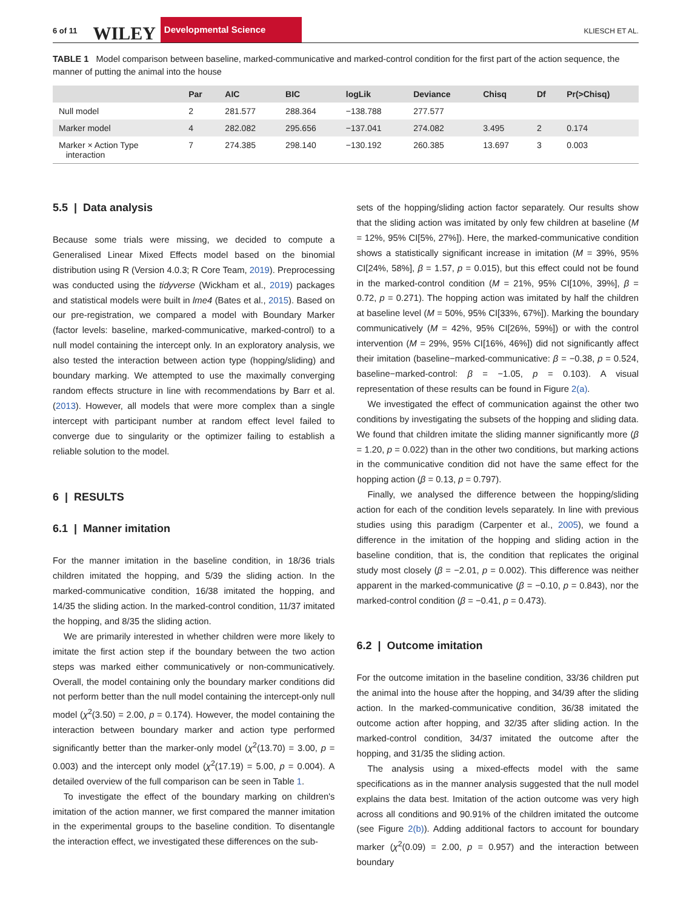6 of 11 WILEY Developmental Science KLIESCH ET AL.
TABLE 1 Model comparison between baseline, marked-communicative and marked-control condition for the first part of the action sequence, the manner of putting the animal into the house
| | Par | AIC | BIC | logLik | Deviance | Chisq | Df | Pr(>Chisq) |
| --- | --- | --- | --- | --- | --- | --- | --- | --- |
| Null model | 2 | 281.577 | 288.364 | −138.788 | 277.577 | | | |
| Marker model | 4 | 282.082 | 295.656 | −137.041 | 274.082 | 3.495 | 2 | 0.174 |
| Marker × Action Type interaction | 7 | 274.385 | 298.140 | −130.192 | 260.385 | 13.697 | 3 | 0.003 |
5.5 | Data analysis
Because some trials were missing, we decided to compute a Generalised Linear Mixed Effects model based on the binomial distribution using R (Version 4.0.3; R Core Team, 2019). Preprocessing was conducted using the tidyverse (Wickham et al., 2019) packages and statistical models were built in lme4 (Bates et al., 2015). Based on our pre-registration, we compared a model with Boundary Marker (factor levels: baseline, marked-communicative, marked-control) to a null model containing the intercept only. In an exploratory analysis, we also tested the interaction between action type (hopping/sliding) and boundary marking. We attempted to use the maximally converging random effects structure in line with recommendations by Barr et al. (2013). However, all models that were more complex than a single intercept with participant number at random effect level failed to converge due to singularity or the optimizer failing to establish a reliable solution to the model.
6 | RESULTS
6.1 | Manner imitation
For the manner imitation in the baseline condition, in 18/36 trials children imitated the hopping, and 5/39 the sliding action. In the marked-communicative condition, 16/38 imitated the hopping, and 14/35 the sliding action. In the marked-control condition, 11/37 imitated the hopping, and 8/35 the sliding action.
We are primarily interested in whether children were more likely to imitate the first action step if the boundary between the two action steps was marked either communicatively or non-communicatively. Overall, the model containing only the boundary marker conditions did not perform better than the null model containing the intercept-only null model (χ<sup>2</sup>(3.50) = 2.00, p = 0.174). However, the model containing the interaction between boundary marker and action type performed significantly better than the marker-only model (χ<sup>2</sup>(13.70) = 3.00, p = 0.003) and the intercept only model (χ<sup>2</sup>(17.19) = 5.00, p = 0.004). A detailed overview of the full comparison can be seen in Table 1.
To investigate the effect of the boundary marking on children's imitation of the action manner, we first compared the manner imitation in the experimental groups to the baseline condition. To disentangle the interaction effect, we investigated these differences on the sub-
sets of the hopping/sliding action factor separately. Our results show that the sliding action was imitated by only few children at baseline (M = 12%, 95% CI[5%, 27%]). Here, the marked-communicative condition shows a statistically significant increase in imitation (M = 39%, 95% CI[24%, 58%], β = 1.57, p = 0.015), but this effect could not be found in the marked-control condition (M = 21%, 95% CI[10%, 39%], β = 0.72, p = 0.271). The hopping action was imitated by half the children at baseline level (M = 50%, 95% CI[33%, 67%]). Marking the boundary communicatively (M = 42%, 95% CI[26%, 59%]) or with the control intervention (M = 29%, 95% CI[16%, 46%]) did not significantly affect their imitation (baseline−marked-communicative: β = −0.38, p = 0.524, baseline−marked-control: β = −1.05, p = 0.103). A visual representation of these results can be found in Figure 2(a).
We investigated the effect of communication against the other two conditions by investigating the subsets of the hopping and sliding data. We found that children imitate the sliding manner significantly more (β = 1.20, p = 0.022) than in the other two conditions, but marking actions in the communicative condition did not have the same effect for the hopping action (β = 0.13, p = 0.797).
Finally, we analysed the difference between the hopping/sliding action for each of the condition levels separately. In line with previous studies using this paradigm (Carpenter et al., 2005), we found a difference in the imitation of the hopping and sliding action in the baseline condition, that is, the condition that replicates the original study most closely (β = −2.01, p = 0.002). This difference was neither apparent in the marked-communicative (β = −0.10, p = 0.843), nor the marked-control condition (β = −0.41, p = 0.473).
6.2 | Outcome imitation
For the outcome imitation in the baseline condition, 33/36 children put the animal into the house after the hopping, and 34/39 after the sliding action. In the marked-communicative condition, 36/38 imitated the outcome action after hopping, and 32/35 after sliding action. In the marked-control condition, 34/37 imitated the outcome after the hopping, and 31/35 the sliding action.
The analysis using a mixed-effects model with the same specifications as in the manner analysis suggested that the null model explains the data best. Imitation of the action outcome was very high across all conditions and 90.91% of the children imitated the outcome (see Figure 2(b)). Adding additional factors to account for boundary marker (χ<sup>2</sup>(0.09) = 2.00, p = 0.957) and the interaction between boundary